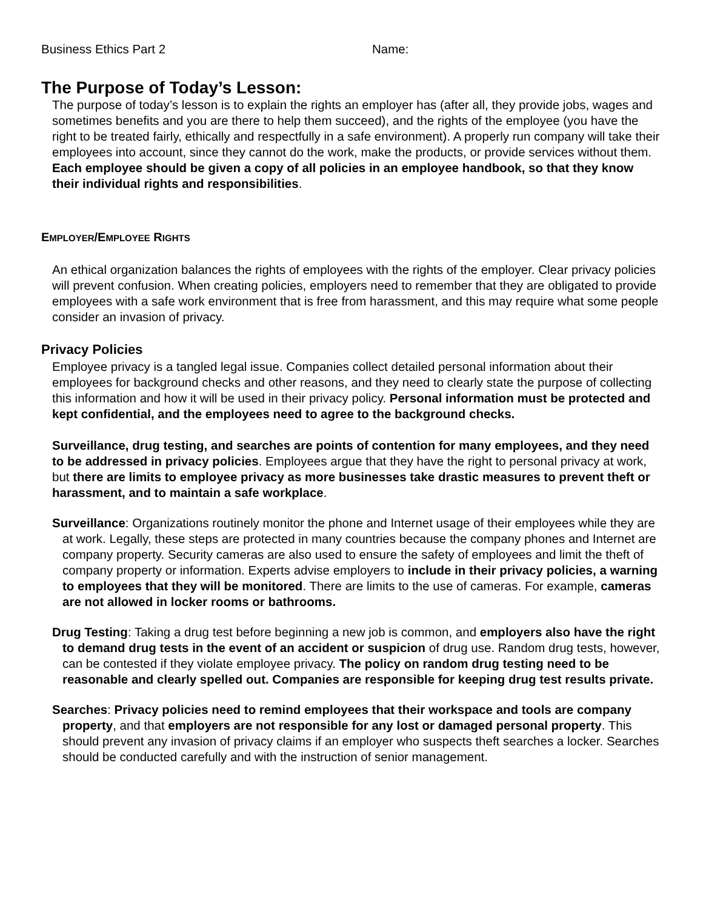Business Ethics Part 2 Name:
The Purpose of Today’s Lesson:
The purpose of today’s lesson is to explain the rights an employer has (after all, they provide jobs, wages and sometimes benefits and you are there to help them succeed), and the rights of the employee (you have the right to be treated fairly, ethically and respectfully in a safe environment). A properly run company will take their employees into account, since they cannot do the work, make the products, or provide services without them. Each employee should be given a copy of all policies in an employee handbook, so that they know their individual rights and responsibilities.
EMPLOYER/EMPLOYEE RIGHTS
An ethical organization balances the rights of employees with the rights of the employer. Clear privacy policies will prevent confusion. When creating policies, employers need to remember that they are obligated to provide employees with a safe work environment that is free from harassment, and this may require what some people consider an invasion of privacy.
Privacy Policies
Employee privacy is a tangled legal issue. Companies collect detailed personal information about their employees for background checks and other reasons, and they need to clearly state the purpose of collecting this information and how it will be used in their privacy policy. Personal information must be protected and kept confidential, and the employees need to agree to the background checks.
Surveillance, drug testing, and searches are points of contention for many employees, and they need to be addressed in privacy policies. Employees argue that they have the right to personal privacy at work, but there are limits to employee privacy as more businesses take drastic measures to prevent theft or harassment, and to maintain a safe workplace.
Surveillance: Organizations routinely monitor the phone and Internet usage of their employees while they are at work. Legally, these steps are protected in many countries because the company phones and Internet are company property. Security cameras are also used to ensure the safety of employees and limit the theft of company property or information. Experts advise employers to include in their privacy policies, a warning to employees that they will be monitored. There are limits to the use of cameras. For example, cameras are not allowed in locker rooms or bathrooms.
Drug Testing: Taking a drug test before beginning a new job is common, and employers also have the right to demand drug tests in the event of an accident or suspicion of drug use. Random drug tests, however, can be contested if they violate employee privacy. The policy on random drug testing need to be reasonable and clearly spelled out. Companies are responsible for keeping drug test results private.
Searches: Privacy policies need to remind employees that their workspace and tools are company property, and that employers are not responsible for any lost or damaged personal property. This should prevent any invasion of privacy claims if an employer who suspects theft searches a locker. Searches should be conducted carefully and with the instruction of senior management.